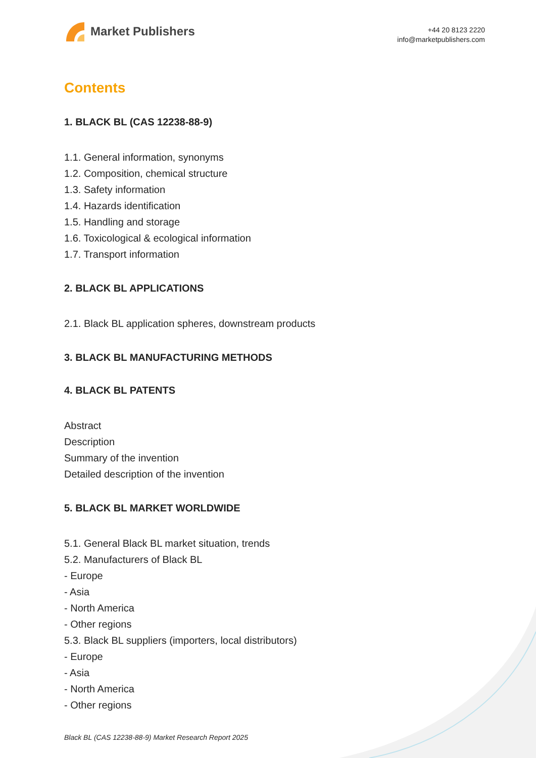Market Publishers
+44 20 8123 2220
info@marketpublishers.com
Contents
1. BLACK BL (CAS 12238-88-9)
1.1. General information, synonyms
1.2. Composition, chemical structure
1.3. Safety information
1.4. Hazards identification
1.5. Handling and storage
1.6. Toxicological & ecological information
1.7. Transport information
2. BLACK BL APPLICATIONS
2.1. Black BL application spheres, downstream products
3. BLACK BL MANUFACTURING METHODS
4. BLACK BL PATENTS
Abstract
Description
Summary of the invention
Detailed description of the invention
5. BLACK BL MARKET WORLDWIDE
5.1. General Black BL market situation, trends
5.2. Manufacturers of Black BL
- Europe
- Asia
- North America
- Other regions
5.3. Black BL suppliers (importers, local distributors)
- Europe
- Asia
- North America
- Other regions
Black BL (CAS 12238-88-9) Market Research Report 2025